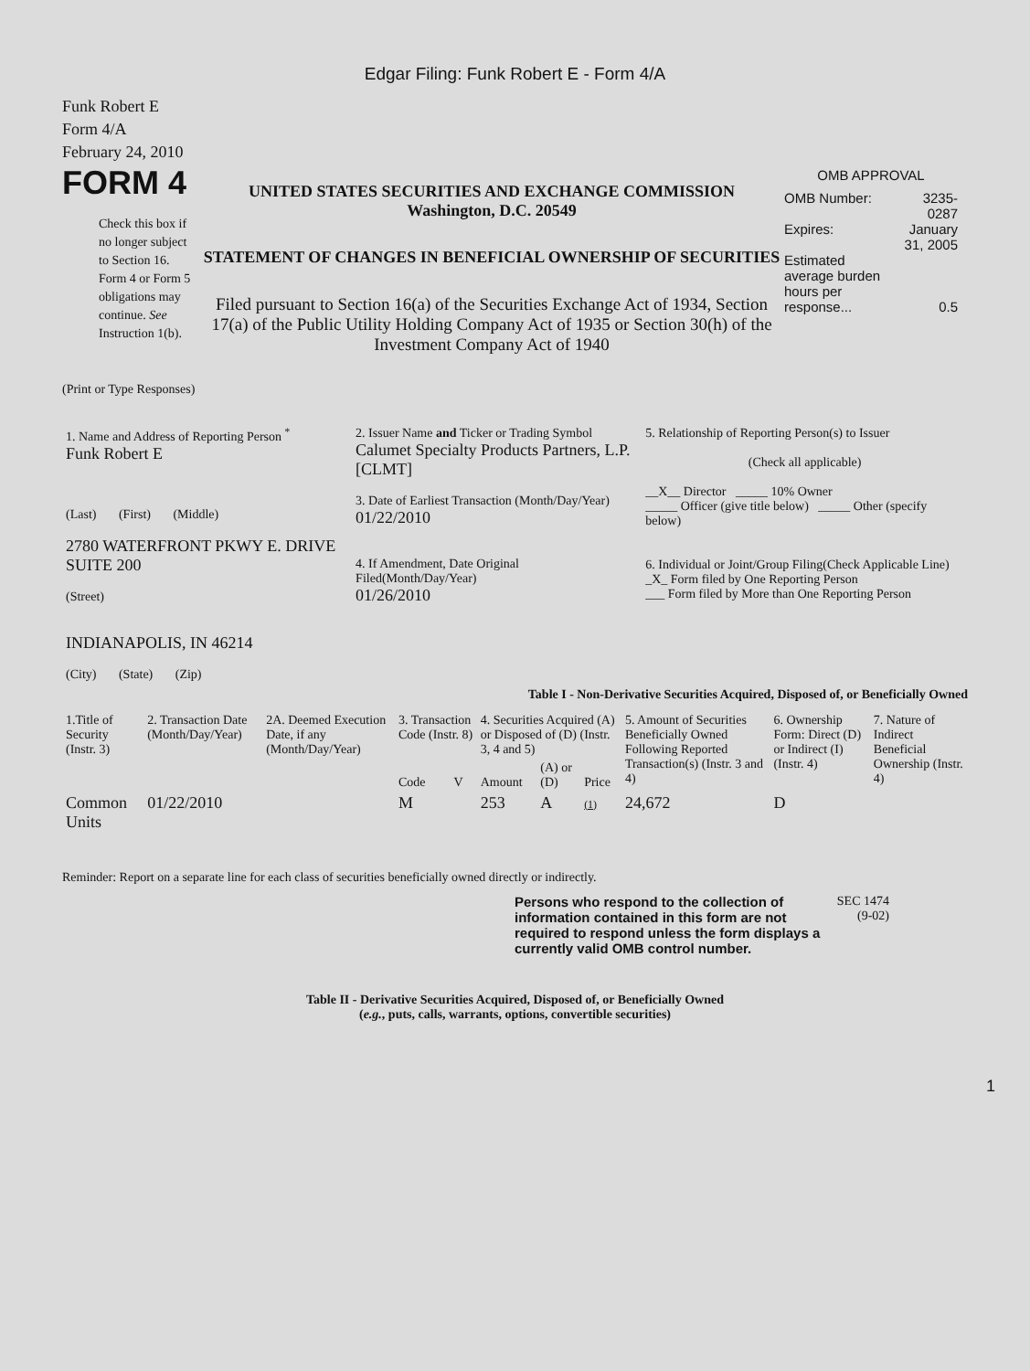Edgar Filing: Funk Robert E - Form 4/A
Funk Robert E
Form 4/A
February 24, 2010
FORM 4
Check this box if no longer subject to Section 16. Form 4 or Form 5 obligations may continue. See Instruction 1(b).
UNITED STATES SECURITIES AND EXCHANGE COMMISSION
Washington, D.C. 20549
STATEMENT OF CHANGES IN BENEFICIAL OWNERSHIP OF SECURITIES
Filed pursuant to Section 16(a) of the Securities Exchange Act of 1934, Section 17(a) of the Public Utility Holding Company Act of 1935 or Section 30(h) of the Investment Company Act of 1940
OMB APPROVAL
| OMB Number: | 3235-0287 |
| Expires: | January 31, 2005 |
| Estimated average burden hours per response... | 0.5 |
(Print or Type Responses)
| 1. Name and Address of Reporting Person <sup>*</sup> Funk Robert E (Last) (First) (Middle) 2780 WATERFRONT PKWY E. DRIVE SUITE 200 (Street) INDIANAPOLIS, IN 46214 (City) (State) (Zip) | 2. Issuer Name and Ticker or Trading Symbol Calumet Specialty Products Partners, L.P. [CLMT] 3. Date of Earliest Transaction (Month/Day/Year) 01/22/2010 4. If Amendment, Date Original Filed(Month/Day/Year) 01/26/2010 | 5. Relationship of Reporting Person(s) to Issuer (Check all applicable) __X__ Director _____ 10% Owner _____ Officer (give title below) _____ Other (specify below) 6. Individual or Joint/Group Filing(Check Applicable Line) _X_ Form filed by One Reporting Person ___ Form filed by More than One Reporting Person |
Table I - Non-Derivative Securities Acquired, Disposed of, or Beneficially Owned
| 1.Title of Security (Instr. 3) | 2. Transaction Date (Month/Day/Year) | 2A. Deemed Execution Date, if any (Month/Day/Year) | 3. Transaction Code (Instr. 8) | | 4. Securities Acquired (A) or Disposed of (D) (Instr. 3, 4 and 5) | | | 5. Amount of Securities Beneficially Owned Following Reported Transaction(s) (Instr. 3 and 4) | 6. Ownership Form: Direct (D) or Indirect (I) (Instr. 4) | 7. Nature of Indirect Beneficial Ownership (Instr. 4) |
| --- | --- | --- | --- | --- | --- | --- | --- | --- | --- | --- |
| | | | Code | V | Amount | (A) or (D) | Price | | | |
| Common Units | 01/22/2010 | | M | | 253 | A | (1) | 24,672 | D | |
Reminder: Report on a separate line for each class of securities beneficially owned directly or indirectly.
Persons who respond to the collection of information contained in this form are not required to respond unless the form displays a currently valid OMB control number.
SEC 1474 (9-02)
Table II - Derivative Securities Acquired, Disposed of, or Beneficially Owned
(e.g., puts, calls, warrants, options, convertible securities)
1